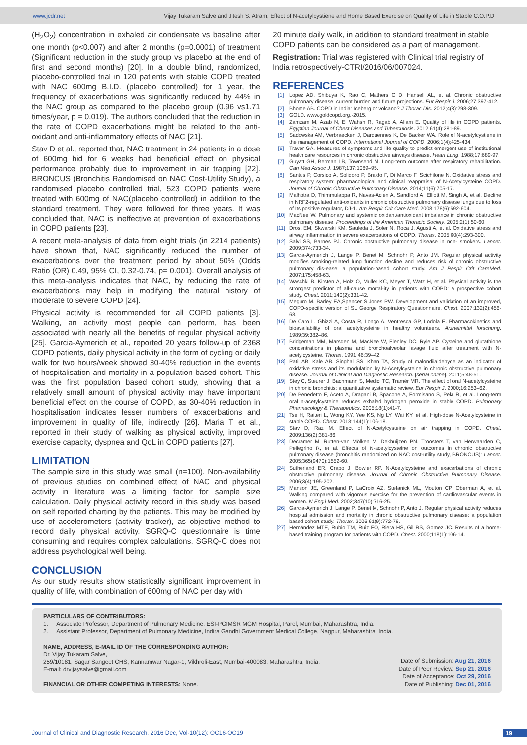www.jcdr.net Vijay Tukaram Salve and Jitesh S. Atram, Effect of N-acetylcystiene and Home Based Exercise on Quality of Life in Stable C.O.P.D
(H<sub>2</sub>O<sub>2</sub>) concentration in exhaled air condensate vs baseline after one month (p<0.007) and after 2 months (p=0.0001) of treatment (Significant reduction in the study group vs placebo at the end of first and second months) [20]. In a double blind, randomized, placebo-controlled trial in 120 patients with stable COPD treated with NAC 600mg B.I.D. (placebo controlled) for 1 year, the frequency of exacerbations was significantly reduced by 44% in the NAC group as compared to the placebo group (0.96 vs1.71 times/year, p = 0.019). The authors concluded that the reduction in the rate of COPD exacerbations might be related to the anti-oxidant and anti-inflammatory effects of NAC [21].
Stav D et al., reported that, NAC treatment in 24 patients in a dose of 600mg bid for 6 weeks had beneficial effect on physical performance probably due to improvement in air trapping [22]. BRONCUS (Bronchitis Randomised on NAC Cost-Utility Study), a randomised placebo controlled trial, 523 COPD patients were treated with 600mg of NAC(placebo controlled) in addition to the standard treatment. They were followed for three years. It was concluded that, NAC is ineffective at prevention of exacerbations in COPD patients [23].
A recent meta-analysis of data from eight trials (in 2214 patients) have shown that, NAC significantly reduced the number of exacerbations over the treatment period by about 50% (Odds Ratio (OR) 0.49, 95% CI, 0.32-0.74, p= 0.001). Overall analysis of this meta-analysis indicates that NAC, by reducing the rate of exacerbations may help in modifying the natural history of moderate to severe COPD [24].
Physical activity is recommended for all COPD patients [3]. Walking, an activity most people can perform, has been associated with nearly all the benefits of regular physical activity [25]. Garcia-Aymerich et al., reported 20 years follow-up of 2368 COPD patients, daily physical activity in the form of cycling or daily walk for two hours/week showed 30-40% reduction in the events of hospitalisation and mortality in a population based cohort. This was the first population based cohort study, showing that a relatively small amount of physical activity may have important beneficial effect on the course of COPD, as 30-40% reduction in hospitalisation indicates lesser numbers of exacerbations and improvement in quality of life, indirectly [26]. Maria T et al., reported in their study of walking as physical activity, improved exercise capacity, dyspnea and QoL in COPD patients [27].
LIMITATION
The sample size in this study was small (n=100). Non-availability of previous studies on combined effect of NAC and physical activity in literature was a limiting factor for sample size calculation. Daily physical activity record in this study was based on self reported charting by the patients. This may be modified by use of accelerometers (activity tracker), as objective method to record daily physical activity. SGRQ-C questionnaire is time consuming and requires complex calculations. SGRQ-C does not address psychological well being.
CONCLUSION
As our study results show statistically significant improvement in quality of life, with combination of 600mg of NAC per day with
20 minute daily walk, in addition to standard treatment in stable COPD patients can be considered as a part of management.
Registration: Trial was registered with Clinical trial registry of India retrospectively-CTRI/2016/06/007024.
REFERENCES
[1] Lopez AD, Shibuya K, Rao C, Mathers C D, Hansell AL, et al. Chronic obstructive pulmonary disease: current burden and future projections. Eur Respir J. 2006;27:397-412.
[2] Bhome AB. COPD in India: Iceberg or volcano? J Thorac Dis. 2012;4(3):298-309.
[3] GOLD. www.goldcopd.org.-2015.
[4] Zamzam M, Azab N, El Wahsh R, Ragab A, Allam E. Quality of life in COPD patients. Egyptian Journal of Chest Diseases and Tuberculosis. 2012;61(4):281-89.
[5] Sadowska AM, Verbraecken J, Darquennes K, De Backer WA. Role of N-acetylcystiene in the management of COPD. International Journal of COPD. 2006;1(4);425-434.
[6] Traver GA. Measures of symptoms and life quality to predict emergent use of institutional health care resources in chronic obstructive airways disease. Heart Lung. 1988;17:689-97.
[7] Guyatt GH, Berman LB, Townsend M. Long-term outcome after respiratory rehabilitation. Can Med Assoc J. 1987;137:1089–95.
[8] Santus P, Corsico A, Solidoro P, Braido F, Di Marco F, Scichilone N. Oxidative stress and respiratory system: pharmacological and clinical reappraisal of N-Acetylcysteine COPD. Journal of Chronic Obstructive Pulmonary Disease. 2014;11(6):705-17.
[9] Malhotra D, Thimmulappa R, Navas-Acien A, Sandford A, Elliott M, Singh A, et al. Decline in NRF2-regulated anti-oxidants in chronic obstructive pulmonary disease lungs due to loss of Its positive regulator, DJ-1. Am Respir Crit Care Med. 2008;178(6):592-604.
[10] MacNee W. Pulmonary and systemic oxidant/antioxidant imbalance in chronic obstructive pulmonary disease. Proceedings of the American Thoracic Society. 2005;2(1):50-60.
[11] Drost EM, Skwarski KM, Sauleda J, Soler N, Roca J, Agusti A, et al. Oxidative stress and airway inflammation in severe exacerbations of COPD. Thorax. 2005;60(4):293-300.
[12] Salvi SS, Barnes PJ. Chronic obstructive pulmonary disease in non- smokers. Lancet. 2009;374:733-34.
[13] Garcia-Aymerich J, Lange P, Benet M, Schnohr P, Anto JM. Regular physical activity modifies smoking-related lung function decline and reduces risk of chronic obstructive pulmonary dis-ease: a population-based cohort study. Am J Respir Crit CareMed. 2007;175:458-63.
[14] Waschki B, Kirsten A, Holz O, Muller KC, Meyer T, Watz H, et al. Physical activity is the strongest predictor of all-cause mortal-ity in patients with COPD: a prospective cohort study. Chest. 2011;140(2):331-42.
[15] Meguro M, Barley EA,Spencer S,Jones PW. Development and validation of an improved, COPD-specific version of St. George Respiratory Questionnaire. Chest. 2007;132(2):456-63.
[16] De Caro L, Ghizzi A, Costa R, Longo A, Ventresca GP, Lodola E. Pharmacokinetics and bioavailability of oral acetylcysteine in healthy volunteers. Arzneimittel forschung. 1989;39:382–86.
[17] Bridgeman MM, Marsden M, MacNee W, Flenley DC, Ryle AP. Cysteine and glutathione concentrations in plasma and bronchoalveolar lavage fluid after treatment with N-acetylcysteine. Thorax. 1991;46:39–42.
[18] Patil AB, Kale AB, Singhal SS, Khan TA, Study of malondiialdehyde as an indicator of oxidative stress and its modulation by N-Acetylcysteine in chronic obstructive pulmonary disease. Journal of Clinical and Diagnostic Research. [serial online]. 2011;5:48-51.
[19] Stey C, Steurer J, Bachmann S, Medici TC, Tramèr MR. The effect of oral N-acetylcysteine in chronic bronchitis: a quantitative systematic review. Eur Respir J. 2000;16:253–62.
[20] De Benedetto F, Aceto A, Dragani B, Spacone A, Formisano S, Pela R, et al. Long-term oral n-acetylcysteine reduces exhaled hydrogen peroxide in stable COPD. Pulmonary Pharmacology & Therapeutics. 2005;18(1):41-7.
[21] Tse H, Raiteri L, Wong KY, Yee KS, Ng LY, Wai KY, et al. High-dose N-Acetylcysteine in stable COPD. Chest. 2013;144(1):106-18.
[22] Stav D, Raz M. Effect of N-Acetylcysteine on air trapping in COPD. Chest. 2009;136(2):381-86.
[23] Decramer M, Rutten-van Mölken M, Dekhuijzen PN, Troosters T, van Herwaarden C, Pellegrino R, et al. Effects of N-acetylcysteine on outcomes in chronic obstructive pulmonary disease (bronchitis randomized on NAC cost-utility study, BRONCUS): Lancet. 2005;365(9470):1552-60.
[24] Sutherland ER, Crapo J, Bowler RP. N-Acetylcysteine and exacerbations of chronic obstructive pulmonary disease. Journal of Chronic Obstructive Pulmonary Disease. 2006;3(4):195-202.
[25] Manson JE, Greenland P, LaCroix AZ, Stefanick ML, Mouton CP, Oberman A, et al. Walking compared with vigorous exercise for the prevention of cardiovascular events in women. N EngJ Med. 2002;347(10):716-25.
[26] Garcia-Aymerich J, Lange P, Benet M, Schnohr P, Anto J. Regular physical activity reduces hospital admission and mortality in chronic obstructive pulmonary disease: a population based cohort study. Thorax. 2006;61(9):772-78.
[27] Hernández MTE, Rubio TM, Ruiz FO, Riera HS, Gil RS, Gomez JC. Results of a home-based training program for patients with COPD. Chest. 2000;118(1):106-14.
PARTICULARS OF CONTRIBUTORS:
1. Associate Professor, Department of Pulmonary Medicine, ESI-PGIMSR MGM Hospital, Parel, Mumbai, Maharashtra, India.
2. Assistant Professor, Department of Pulmonary Medicine, Indira Gandhi Government Medical College, Nagpur, Maharashtra, India.
NAME, ADDRESS, E-MAIL ID OF THE CORRESPONDING AUTHOR:
Dr. Vijay Tukaram Salve,
259/10181, Sagar Sangeet CHS, Kannamwar Nagar-1, Vikhroli-East, Mumbai-400083, Maharashtra, India.
E-mail: drvijaysalve@gmail.com
FINANCIAL OR OTHER COMPETING INTERESTS: None.
Date of Submission: Aug 21, 2016
Date of Peer Review: Sep 21, 2016
Date of Acceptance: Oct 29, 2016
Date of Publishing: Dec 01, 2016
Journal of Clinical and Diagnostic Research. 2016 Dec, Vol-10(12): OC16-OC19 19